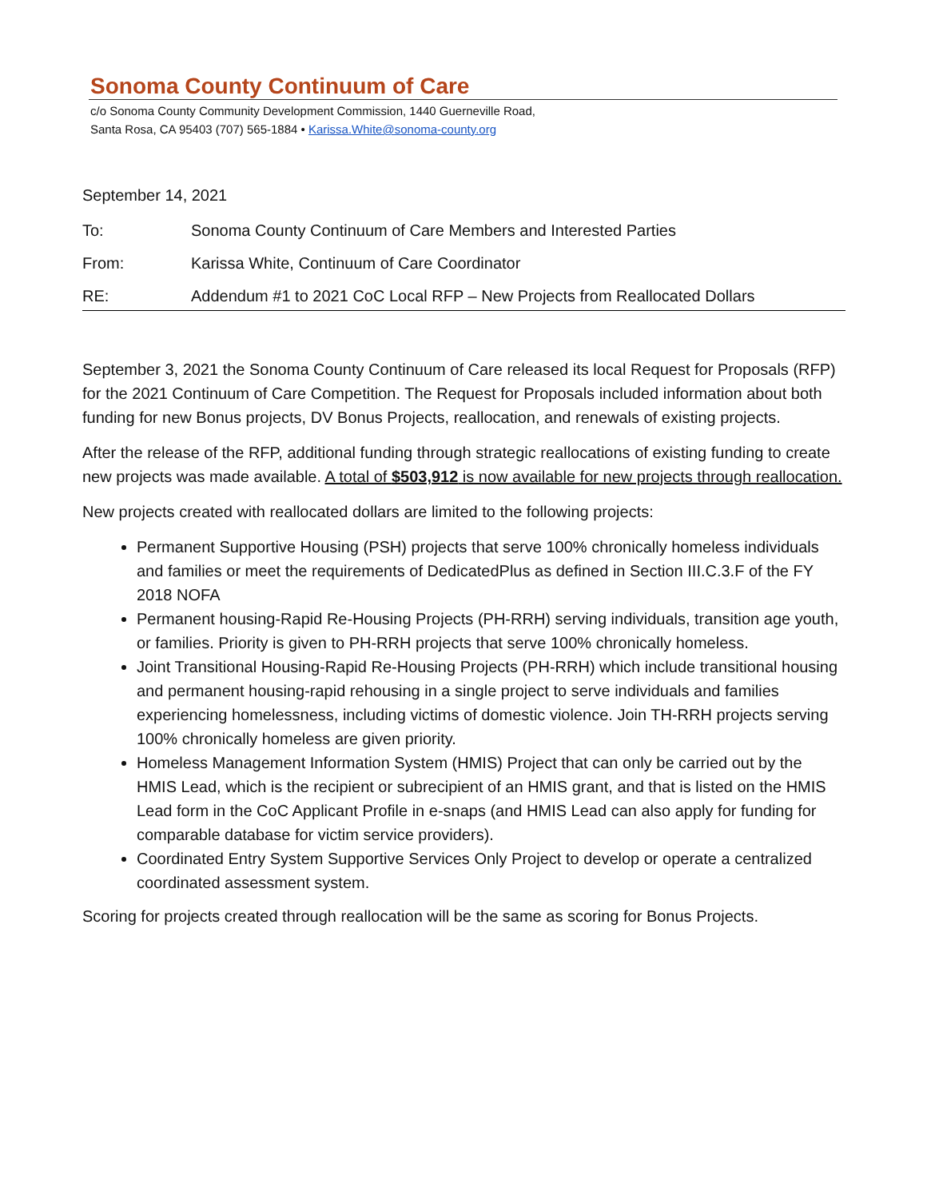Sonoma County Continuum of Care
c/o Sonoma County Community Development Commission, 1440 Guerneville Road,
Santa Rosa, CA 95403 (707) 565-1884 • Karissa.White@sonoma-county.org
September 14, 2021
To: Sonoma County Continuum of Care Members and Interested Parties
From: Karissa White, Continuum of Care Coordinator
RE: Addendum #1 to 2021 CoC Local RFP – New Projects from Reallocated Dollars
September 3, 2021 the Sonoma County Continuum of Care released its local Request for Proposals (RFP) for the 2021 Continuum of Care Competition. The Request for Proposals included information about both funding for new Bonus projects, DV Bonus Projects, reallocation, and renewals of existing projects.
After the release of the RFP, additional funding through strategic reallocations of existing funding to create new projects was made available. A total of $503,912 is now available for new projects through reallocation.
New projects created with reallocated dollars are limited to the following projects:
Permanent Supportive Housing (PSH) projects that serve 100% chronically homeless individuals and families or meet the requirements of DedicatedPlus as defined in Section III.C.3.F of the FY 2018 NOFA
Permanent housing-Rapid Re-Housing Projects (PH-RRH) serving individuals, transition age youth, or families. Priority is given to PH-RRH projects that serve 100% chronically homeless.
Joint Transitional Housing-Rapid Re-Housing Projects (PH-RRH) which include transitional housing and permanent housing-rapid rehousing in a single project to serve individuals and families experiencing homelessness, including victims of domestic violence. Join TH-RRH projects serving 100% chronically homeless are given priority.
Homeless Management Information System (HMIS) Project that can only be carried out by the HMIS Lead, which is the recipient or subrecipient of an HMIS grant, and that is listed on the HMIS Lead form in the CoC Applicant Profile in e-snaps (and HMIS Lead can also apply for funding for comparable database for victim service providers).
Coordinated Entry System Supportive Services Only Project to develop or operate a centralized coordinated assessment system.
Scoring for projects created through reallocation will be the same as scoring for Bonus Projects.